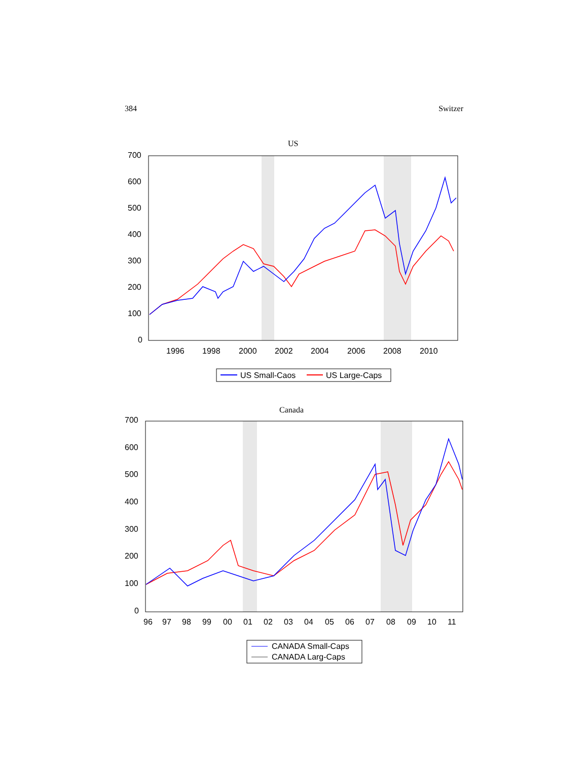384 Switzer
US
700
600
500
400
300
200
100
0
1996
1998
2000
2002
2004
2006
2008
2010
US Small-Caos
US Large-Caps
Canada
700
600
500
400
300
200
100
0
96
97
98
99
00
01
02
03
04
05
06
07
08
09
10
11
CANADA Small-Caps
CANADA Larg-Caps